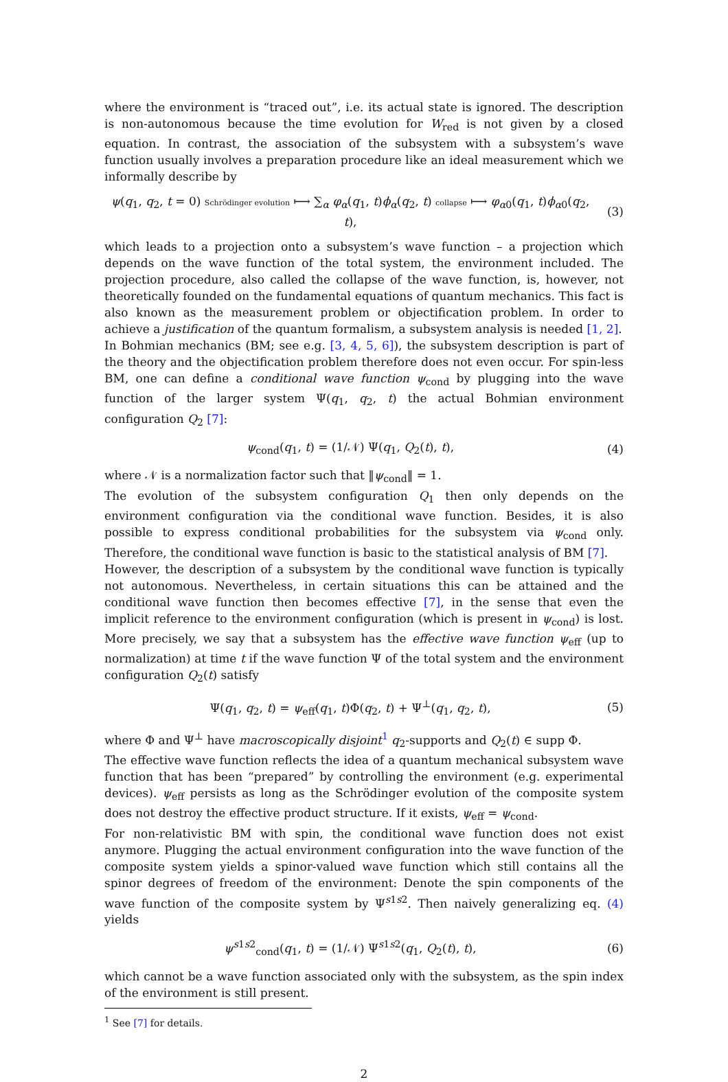where the environment is “traced out”, i.e. its actual state is ignored. The description is non-autonomous because the time evolution for W<sub>red</sub> is not given by a closed equation. In contrast, the association of the subsystem with a subsystem’s wave function usually involves a preparation procedure like an ideal measurement which we informally describe by
ψ(q<sub>1</sub>, q<sub>2</sub>, t = 0) Schrödinger evolution ⟼ ∑<sub>α</sub> φ<sub>α</sub>(q<sub>1</sub>, t)ϕ<sub>α</sub>(q<sub>2</sub>, t) collapse ⟼ φ<sub>α0</sub>(q<sub>1</sub>, t)ϕ<sub>α0</sub>(q<sub>2</sub>, t),
(3)
which leads to a projection onto a subsystem’s wave function – a projection which depends on the wave function of the total system, the environment included. The projection procedure, also called the collapse of the wave function, is, however, not theoretically founded on the fundamental equations of quantum mechanics. This fact is also known as the measurement problem or objectification problem. In order to achieve a justification of the quantum formalism, a subsystem analysis is needed [1, 2].
In Bohmian mechanics (BM; see e.g. [3, 4, 5, 6]), the subsystem description is part of the theory and the objectification problem therefore does not even occur. For spin-less BM, one can define a conditional wave function ψ<sub>cond</sub> by plugging into the wave function of the larger system Ψ(q<sub>1</sub>, q<sub>2</sub>, t) the actual Bohmian environment configuration Q<sub>2</sub> [7]:
ψ<sub>cond</sub>(q<sub>1</sub>, t) = (1/𝒩) Ψ(q<sub>1</sub>, Q<sub>2</sub>(t), t),
(4)
where 𝒩 is a normalization factor such that ‖ψ<sub>cond</sub>‖ = 1.
The evolution of the subsystem configuration Q<sub>1</sub> then only depends on the environment configuration via the conditional wave function. Besides, it is also possible to express conditional probabilities for the subsystem via ψ<sub>cond</sub> only. Therefore, the conditional wave function is basic to the statistical analysis of BM [7].
However, the description of a subsystem by the conditional wave function is typically not autonomous. Nevertheless, in certain situations this can be attained and the conditional wave function then becomes effective [7], in the sense that even the implicit reference to the environment configuration (which is present in ψ<sub>cond</sub>) is lost. More precisely, we say that a subsystem has the effective wave function ψ<sub>eff</sub> (up to normalization) at time t if the wave function Ψ of the total system and the environment configuration Q<sub>2</sub>(t) satisfy
Ψ(q<sub>1</sub>, q<sub>2</sub>, t) = ψ<sub>eff</sub>(q<sub>1</sub>, t)Φ(q<sub>2</sub>, t) + Ψ<sup>⊥</sup>(q<sub>1</sub>, q<sub>2</sub>, t),
(5)
where Φ and Ψ<sup>⊥</sup> have macroscopically disjoint<sup>1</sup> q<sub>2</sub>-supports and Q<sub>2</sub>(t) ∈ supp Φ.
The effective wave function reflects the idea of a quantum mechanical subsystem wave function that has been “prepared” by controlling the environment (e.g. experimental devices). ψ<sub>eff</sub> persists as long as the Schrödinger evolution of the composite system does not destroy the effective product structure. If it exists, ψ<sub>eff</sub> = ψ<sub>cond</sub>.
For non-relativistic BM with spin, the conditional wave function does not exist anymore. Plugging the actual environment configuration into the wave function of the composite system yields a spinor-valued wave function which still contains all the spinor degrees of freedom of the environment: Denote the spin components of the wave function of the composite system by Ψ<sup>s1s2</sup>. Then naively generalizing eq. (4) yields
ψ<sup>s1s2</sup><sub>cond</sub>(q<sub>1</sub>, t) = (1/𝒩) Ψ<sup>s1s2</sup>(q<sub>1</sub>, Q<sub>2</sub>(t), t),
(6)
which cannot be a wave function associated only with the subsystem, as the spin index of the environment is still present.
<sup>1</sup> See [7] for details.
2